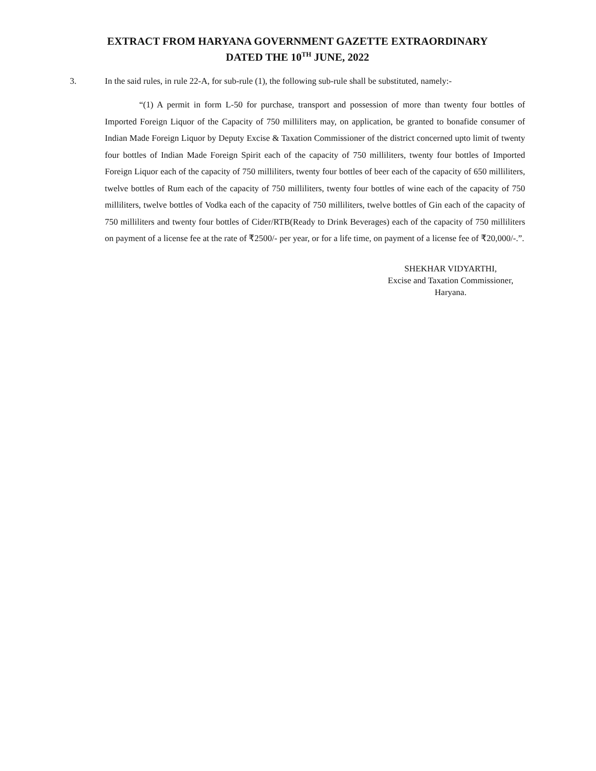EXTRACT FROM HARYANA GOVERNMENT GAZETTE EXTRAORDINARY
DATED THE 10<sup>TH</sup> JUNE, 2022
3. In the said rules, in rule 22-A, for sub-rule (1), the following sub-rule shall be substituted, namely:-
“(1) A permit in form L-50 for purchase, transport and possession of more than twenty four bottles of Imported Foreign Liquor of the Capacity of 750 milliliters may, on application, be granted to bonafide consumer of Indian Made Foreign Liquor by Deputy Excise & Taxation Commissioner of the district concerned upto limit of twenty four bottles of Indian Made Foreign Spirit each of the capacity of 750 milliliters, twenty four bottles of Imported Foreign Liquor each of the capacity of 750 milliliters, twenty four bottles of beer each of the capacity of 650 milliliters, twelve bottles of Rum each of the capacity of 750 milliliters, twenty four bottles of wine each of the capacity of 750 milliliters, twelve bottles of Vodka each of the capacity of 750 milliliters, twelve bottles of Gin each of the capacity of 750 milliliters and twenty four bottles of Cider/RTB(Ready to Drink Beverages) each of the capacity of 750 milliliters on payment of a license fee at the rate of ₹2500/- per year, or for a life time, on payment of a license fee of ₹20,000/-.”.
SHEKHAR VIDYARTHI,
Excise and Taxation Commissioner,
Haryana.